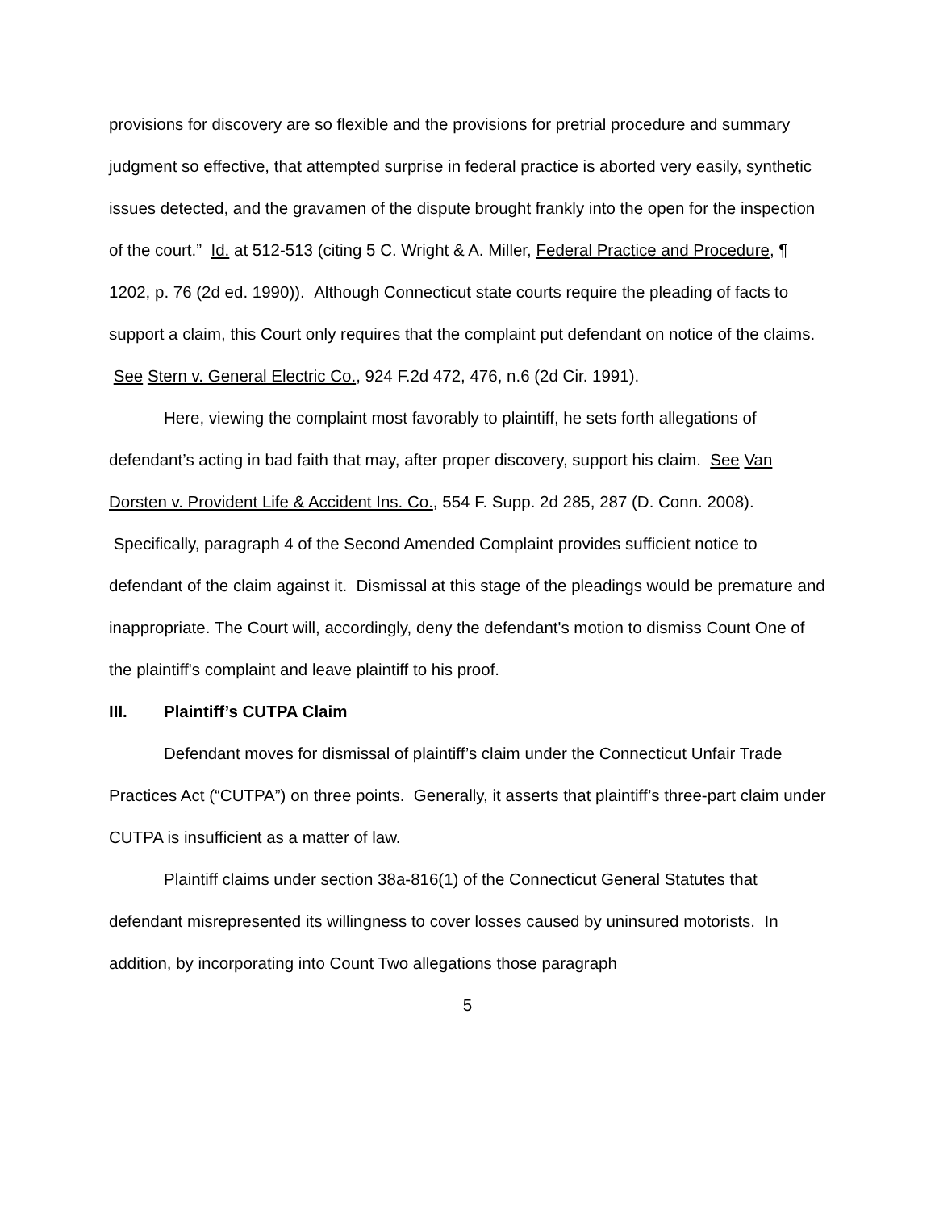provisions for discovery are so flexible and the provisions for pretrial procedure and summary judgment so effective, that attempted surprise in federal practice is aborted very easily, synthetic issues detected, and the gravamen of the dispute brought frankly into the open for the inspection of the court.” Id. at 512-513 (citing 5 C. Wright & A. Miller, Federal Practice and Procedure, ¶ 1202, p. 76 (2d ed. 1990)). Although Connecticut state courts require the pleading of facts to support a claim, this Court only requires that the complaint put defendant on notice of the claims. See Stern v. General Electric Co., 924 F.2d 472, 476, n.6 (2d Cir. 1991).
Here, viewing the complaint most favorably to plaintiff, he sets forth allegations of defendant’s acting in bad faith that may, after proper discovery, support his claim. See Van Dorsten v. Provident Life & Accident Ins. Co., 554 F. Supp. 2d 285, 287 (D. Conn. 2008). Specifically, paragraph 4 of the Second Amended Complaint provides sufficient notice to defendant of the claim against it. Dismissal at this stage of the pleadings would be premature and inappropriate. The Court will, accordingly, deny the defendant's motion to dismiss Count One of the plaintiff's complaint and leave plaintiff to his proof.
III. Plaintiff’s CUTPA Claim
Defendant moves for dismissal of plaintiff’s claim under the Connecticut Unfair Trade Practices Act (“CUTPA”) on three points. Generally, it asserts that plaintiff’s three-part claim under CUTPA is insufficient as a matter of law.
Plaintiff claims under section 38a-816(1) of the Connecticut General Statutes that defendant misrepresented its willingness to cover losses caused by uninsured motorists. In addition, by incorporating into Count Two allegations those paragraph
5